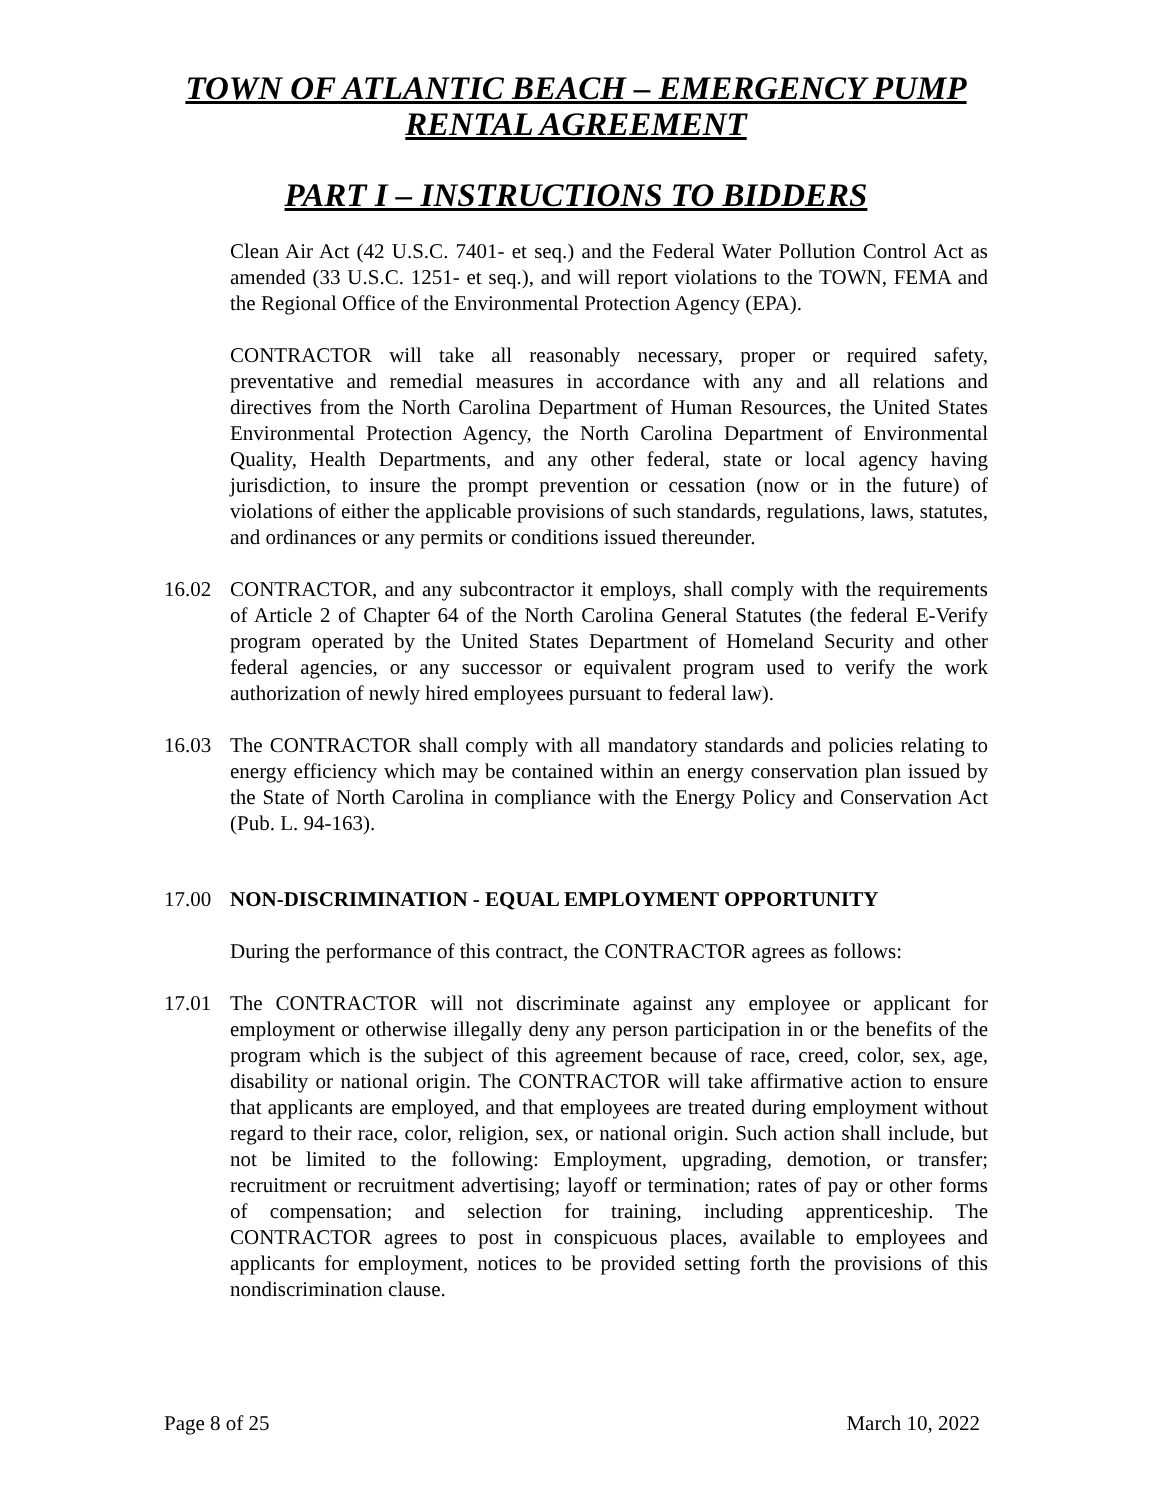TOWN OF ATLANTIC BEACH – EMERGENCY PUMP
RENTAL AGREEMENT
PART I – INSTRUCTIONS TO BIDDERS
Clean Air Act (42 U.S.C. 7401- et seq.) and the Federal Water Pollution Control Act as amended (33 U.S.C. 1251- et seq.), and will report violations to the TOWN, FEMA and the Regional Office of the Environmental Protection Agency (EPA).
CONTRACTOR will take all reasonably necessary, proper or required safety, preventative and remedial measures in accordance with any and all relations and directives from the North Carolina Department of Human Resources, the United States Environmental Protection Agency, the North Carolina Department of Environmental Quality, Health Departments, and any other federal, state or local agency having jurisdiction, to insure the prompt prevention or cessation (now or in the future) of violations of either the applicable provisions of such standards, regulations, laws, statutes, and ordinances or any permits or conditions issued thereunder.
16.02 CONTRACTOR, and any subcontractor it employs, shall comply with the requirements of Article 2 of Chapter 64 of the North Carolina General Statutes (the federal E-Verify program operated by the United States Department of Homeland Security and other federal agencies, or any successor or equivalent program used to verify the work authorization of newly hired employees pursuant to federal law).
16.03 The CONTRACTOR shall comply with all mandatory standards and policies relating to energy efficiency which may be contained within an energy conservation plan issued by the State of North Carolina in compliance with the Energy Policy and Conservation Act (Pub. L. 94-163).
17.00 NON-DISCRIMINATION - EQUAL EMPLOYMENT OPPORTUNITY
During the performance of this contract, the CONTRACTOR agrees as follows:
17.01 The CONTRACTOR will not discriminate against any employee or applicant for employment or otherwise illegally deny any person participation in or the benefits of the program which is the subject of this agreement because of race, creed, color, sex, age, disability or national origin. The CONTRACTOR will take affirmative action to ensure that applicants are employed, and that employees are treated during employment without regard to their race, color, religion, sex, or national origin. Such action shall include, but not be limited to the following: Employment, upgrading, demotion, or transfer; recruitment or recruitment advertising; layoff or termination; rates of pay or other forms of compensation; and selection for training, including apprenticeship. The CONTRACTOR agrees to post in conspicuous places, available to employees and applicants for employment, notices to be provided setting forth the provisions of this nondiscrimination clause.
Page 8 of 25 March 10, 2022